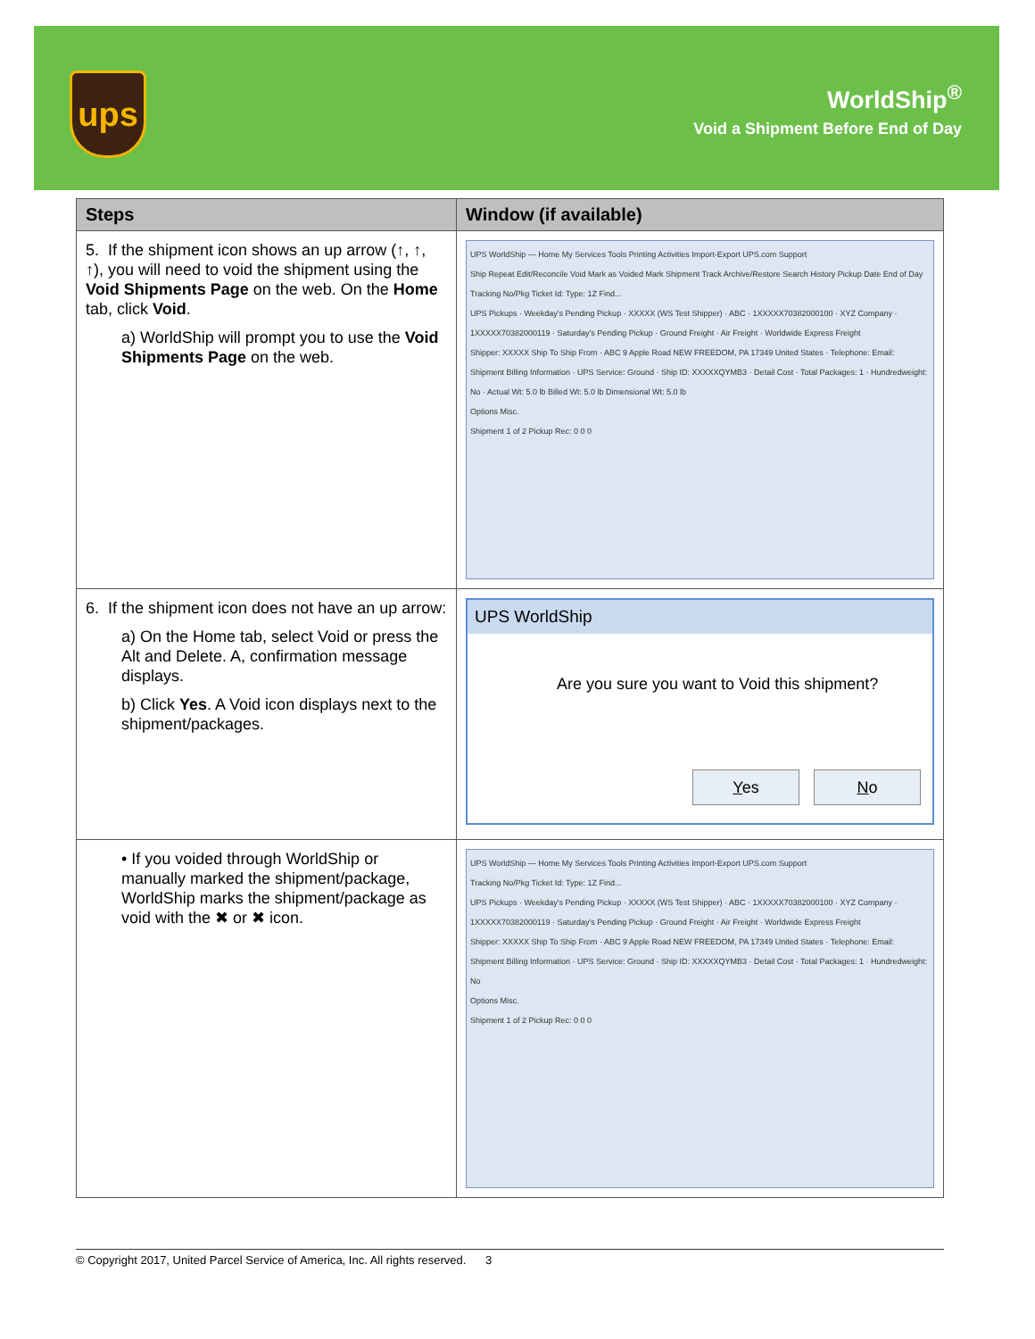ups
WorldShip<sup>®</sup>
Void a Shipment Before End of Day
| Steps | Window (if available) |
| --- | --- |
| 5. If the shipment icon shows an up arrow (↑, ↑, ↑), you will need to void the shipment using the Void Shipments Page on the web. On the Home tab, click Void . a) WorldShip will prompt you to use the Void Shipments Page on the web. | UPS WorldShip — Home My Services Tools Printing Activities Import-Export UPS.com Support Ship Repeat Edit/Reconcile Void Mark as Voided Mark Shipment Track Archive/Restore Search History Pickup Date End of Day Tracking No/Pkg Ticket Id: Type: 1Z Find... UPS Pickups · Weekday's Pending Pickup · XXXXX (WS Test Shipper) · ABC · 1XXXXX70382000100 · XYZ Company · 1XXXXX70382000119 · Saturday's Pending Pickup · Ground Freight · Air Freight · Worldwide Express Freight Shipper: XXXXX Ship To Ship From · ABC 9 Apple Road NEW FREEDOM, PA 17349 United States · Telephone: Email: Shipment Billing Information · UPS Service: Ground · Ship ID: XXXXXQYMB3 · Detail Cost · Total Packages: 1 · Hundredweight: No · Actual Wt: 5.0 lb Billed Wt: 5.0 lb Dimensional Wt: 5.0 lb Options Misc. Shipment 1 of 2 Pickup Rec: 0 0 0 |
| 6. If the shipment icon does not have an up arrow: a) On the Home tab, select Void or press the Alt and Delete. A, confirmation message displays. b) Click Yes . A Void icon displays next to the shipment/packages. | UPS WorldShip Are you sure you want to Void this shipment? Y es N o |
| • If you voided through WorldShip or manually marked the shipment/package, WorldShip marks the shipment/package as void with the ✖ or ✖ icon. | UPS WorldShip — Home My Services Tools Printing Activities Import-Export UPS.com Support Tracking No/Pkg Ticket Id: Type: 1Z Find... UPS Pickups · Weekday's Pending Pickup · XXXXX (WS Test Shipper) · ABC · 1XXXXX70382000100 · XYZ Company · 1XXXXX70382000119 · Saturday's Pending Pickup · Ground Freight · Air Freight · Worldwide Express Freight Shipper: XXXXX Ship To Ship From · ABC 9 Apple Road NEW FREEDOM, PA 17349 United States · Telephone: Email: Shipment Billing Information · UPS Service: Ground · Ship ID: XXXXXQYMB3 · Detail Cost · Total Packages: 1 · Hundredweight: No Options Misc. Shipment 1 of 2 Pickup Rec: 0 0 0 |
© Copyright 2017, United Parcel Service of America, Inc. All rights reserved. 3